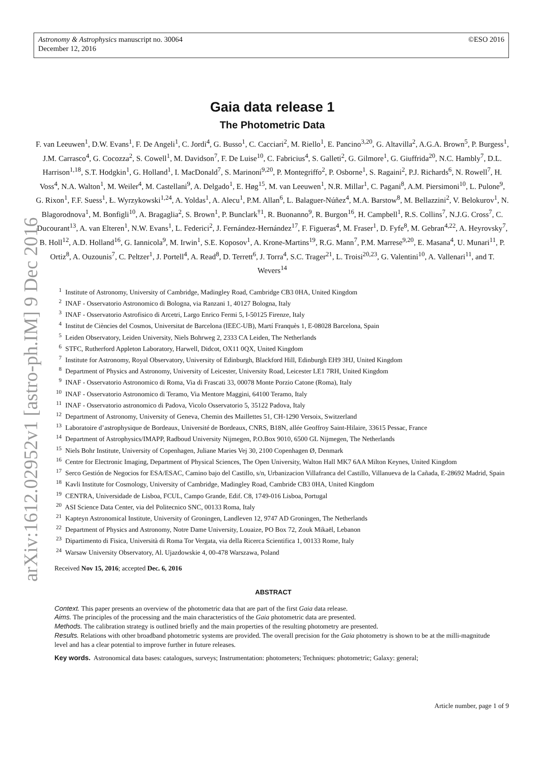©ESO 2016 Astronomy & Astrophysics manuscript no. 30064
December 12, 2016
arXiv:1612.02952v1 [astro-ph.IM] 9 Dec 2016
Gaia data release 1
The Photometric Data
F. van Leeuwen<sup>1</sup>, D.W. Evans<sup>1</sup>, F. De Angeli<sup>1</sup>, C. Jordi<sup>4</sup>, G. Busso<sup>1</sup>, C. Cacciari<sup>2</sup>, M. Riello<sup>1</sup>, E. Pancino<sup>3,20</sup>, G. Altavilla<sup>2</sup>, A.G.A. Brown<sup>5</sup>, P. Burgess<sup>1</sup>, J.M. Carrasco<sup>4</sup>, G. Cocozza<sup>2</sup>, S. Cowell<sup>1</sup>, M. Davidson<sup>7</sup>, F. De Luise<sup>10</sup>, C. Fabricius<sup>4</sup>, S. Galleti<sup>2</sup>, G. Gilmore<sup>1</sup>, G. Giuffrida<sup>20</sup>, N.C. Hambly<sup>7</sup>, D.L. Harrison<sup>1,18</sup>, S.T. Hodgkin<sup>1</sup>, G. Holland<sup>1</sup>, I. MacDonald<sup>7</sup>, S. Marinoni<sup>9,20</sup>, P. Montegriffo<sup>2</sup>, P. Osborne<sup>1</sup>, S. Ragaini<sup>2</sup>, P.J. Richards<sup>6</sup>, N. Rowell<sup>7</sup>, H. Voss<sup>4</sup>, N.A. Walton<sup>1</sup>, M. Weiler<sup>4</sup>, M. Castellani<sup>9</sup>, A. Delgado<sup>1</sup>, E. Høg<sup>15</sup>, M. van Leeuwen<sup>1</sup>, N.R. Millar<sup>1</sup>, C. Pagani<sup>8</sup>, A.M. Piersimoni<sup>10</sup>, L. Pulone<sup>9</sup>, G. Rixon<sup>1</sup>, F.F. Suess<sup>1</sup>, Ł. Wyrzykowski<sup>1,24</sup>, A. Yoldas<sup>1</sup>, A. Alecu<sup>1</sup>, P.M. Allan<sup>6</sup>, L. Balaguer-Núñez<sup>4</sup>, M.A. Barstow<sup>8</sup>, M. Bellazzini<sup>2</sup>, V. Belokurov<sup>1</sup>, N. Blagorodnova<sup>1</sup>, M. Bonfigli<sup>10</sup>, A. Bragaglia<sup>2</sup>, S. Brown<sup>1</sup>, P. Bunclark<sup>†1</sup>, R. Buonanno<sup>9</sup>, R. Burgon<sup>16</sup>, H. Campbell<sup>1</sup>, R.S. Collins<sup>7</sup>, N.J.G. Cross<sup>7</sup>, C. Ducourant<sup>13</sup>, A. van Elteren<sup>1</sup>, N.W. Evans<sup>1</sup>, L. Federici<sup>2</sup>, J. Fernández-Hernández<sup>17</sup>, F. Figueras<sup>4</sup>, M. Fraser<sup>1</sup>, D. Fyfe<sup>8</sup>, M. Gebran<sup>4,22</sup>, A. Heyrovsky<sup>7</sup>, B. Holl<sup>12</sup>, A.D. Holland<sup>16</sup>, G. Iannicola<sup>9</sup>, M. Irwin<sup>1</sup>, S.E. Koposov<sup>1</sup>, A. Krone-Martins<sup>19</sup>, R.G. Mann<sup>7</sup>, P.M. Marrese<sup>9,20</sup>, E. Masana<sup>4</sup>, U. Munari<sup>11</sup>, P. Ortiz<sup>8</sup>, A. Ouzounis<sup>7</sup>, C. Peltzer<sup>1</sup>, J. Portell<sup>4</sup>, A. Read<sup>8</sup>, D. Terrett<sup>6</sup>, J. Torra<sup>4</sup>, S.C. Trager<sup>21</sup>, L. Troisi<sup>20,23</sup>, G. Valentini<sup>10</sup>, A. Vallenari<sup>11</sup>, and T. Wevers<sup>14</sup>
<sup>1</sup> Institute of Astronomy, University of Cambridge, Madingley Road, Cambridge CB3 0HA, United Kingdom
<sup>2</sup> INAF - Osservatorio Astronomico di Bologna, via Ranzani 1, 40127 Bologna, Italy
<sup>3</sup> INAF - Osservatorio Astrofisico di Arcetri, Largo Enrico Fermi 5, I-50125 Firenze, Italy
<sup>4</sup> Institut de Ciències del Cosmos, Universitat de Barcelona (IEEC-UB), Martí Franquès 1, E-08028 Barcelona, Spain
<sup>5</sup> Leiden Observatory, Leiden University, Niels Bohrweg 2, 2333 CA Leiden, The Netherlands
<sup>6</sup> STFC, Rutherford Appleton Laboratory, Harwell, Didcot, OX11 0QX, United Kingdom
<sup>7</sup> Institute for Astronomy, Royal Observatory, University of Edinburgh, Blackford Hill, Edinburgh EH9 3HJ, United Kingdom
<sup>8</sup> Department of Physics and Astronomy, University of Leicester, University Road, Leicester LE1 7RH, United Kingdom
<sup>9</sup> INAF - Osservatorio Astronomico di Roma, Via di Frascati 33, 00078 Monte Porzio Catone (Roma), Italy
<sup>10</sup> INAF - Osservatorio Astronomico di Teramo, Via Mentore Maggini, 64100 Teramo, Italy
<sup>11</sup> INAF - Osservatorio astronomico di Padova, Vicolo Osservatorio 5, 35122 Padova, Italy
<sup>12</sup> Department of Astronomy, University of Geneva, Chemin des Maillettes 51, CH-1290 Versoix, Switzerland
<sup>13</sup> Laboratoire d’astrophysique de Bordeaux, Université de Bordeaux, CNRS, B18N, allée Geoffroy Saint-Hilaire, 33615 Pessac, France
<sup>14</sup> Department of Astrophysics/IMAPP, Radboud University Nijmegen, P.O.Box 9010, 6500 GL Nijmegen, The Netherlands
<sup>15</sup> Niels Bohr Institute, University of Copenhagen, Juliane Maries Vej 30, 2100 Copenhagen Ø, Denmark
<sup>16</sup> Centre for Electronic Imaging, Department of Physical Sciences, The Open University, Walton Hall MK7 6AA Milton Keynes, United Kingdom
<sup>17</sup> Serco Gestión de Negocios for ESA/ESAC, Camino bajo del Castillo, s/n, Urbanizacion Villafranca del Castillo, Villanueva de la Cañada, E-28692 Madrid, Spain
<sup>18</sup> Kavli Institute for Cosmology, University of Cambridge, Madingley Road, Cambride CB3 0HA, United Kingdom
<sup>19</sup> CENTRA, Universidade de Lisboa, FCUL, Campo Grande, Edif. C8, 1749-016 Lisboa, Portugal
<sup>20</sup> ASI Science Data Center, via del Politecnico SNC, 00133 Roma, Italy
<sup>21</sup> Kapteyn Astronomical Institute, University of Groningen, Landleven 12, 9747 AD Groningen, The Netherlands
<sup>22</sup> Department of Physics and Astronomy, Notre Dame University, Louaize, PO Box 72, Zouk Mikaël, Lebanon
<sup>23</sup> Dipartimento di Fisica, Università di Roma Tor Vergata, via della Ricerca Scientifica 1, 00133 Rome, Italy
<sup>24</sup> Warsaw University Observatory, Al. Ujazdowskie 4, 00-478 Warszawa, Poland
Received Nov 15, 2016; accepted Dec. 6, 2016
ABSTRACT
Context. This paper presents an overview of the photometric data that are part of the first Gaia data release.
Aims. The principles of the processing and the main characteristics of the Gaia photometric data are presented.
Methods. The calibration strategy is outlined briefly and the main properties of the resulting photometry are presented.
Results. Relations with other broadband photometric systems are provided. The overall precision for the Gaia photometry is shown to be at the milli-magnitude level and has a clear potential to improve further in future releases.
Key words. Astronomical data bases: catalogues, surveys; Instrumentation: photometers; Techniques: photometric; Galaxy: general;
Article number, page 1 of 9